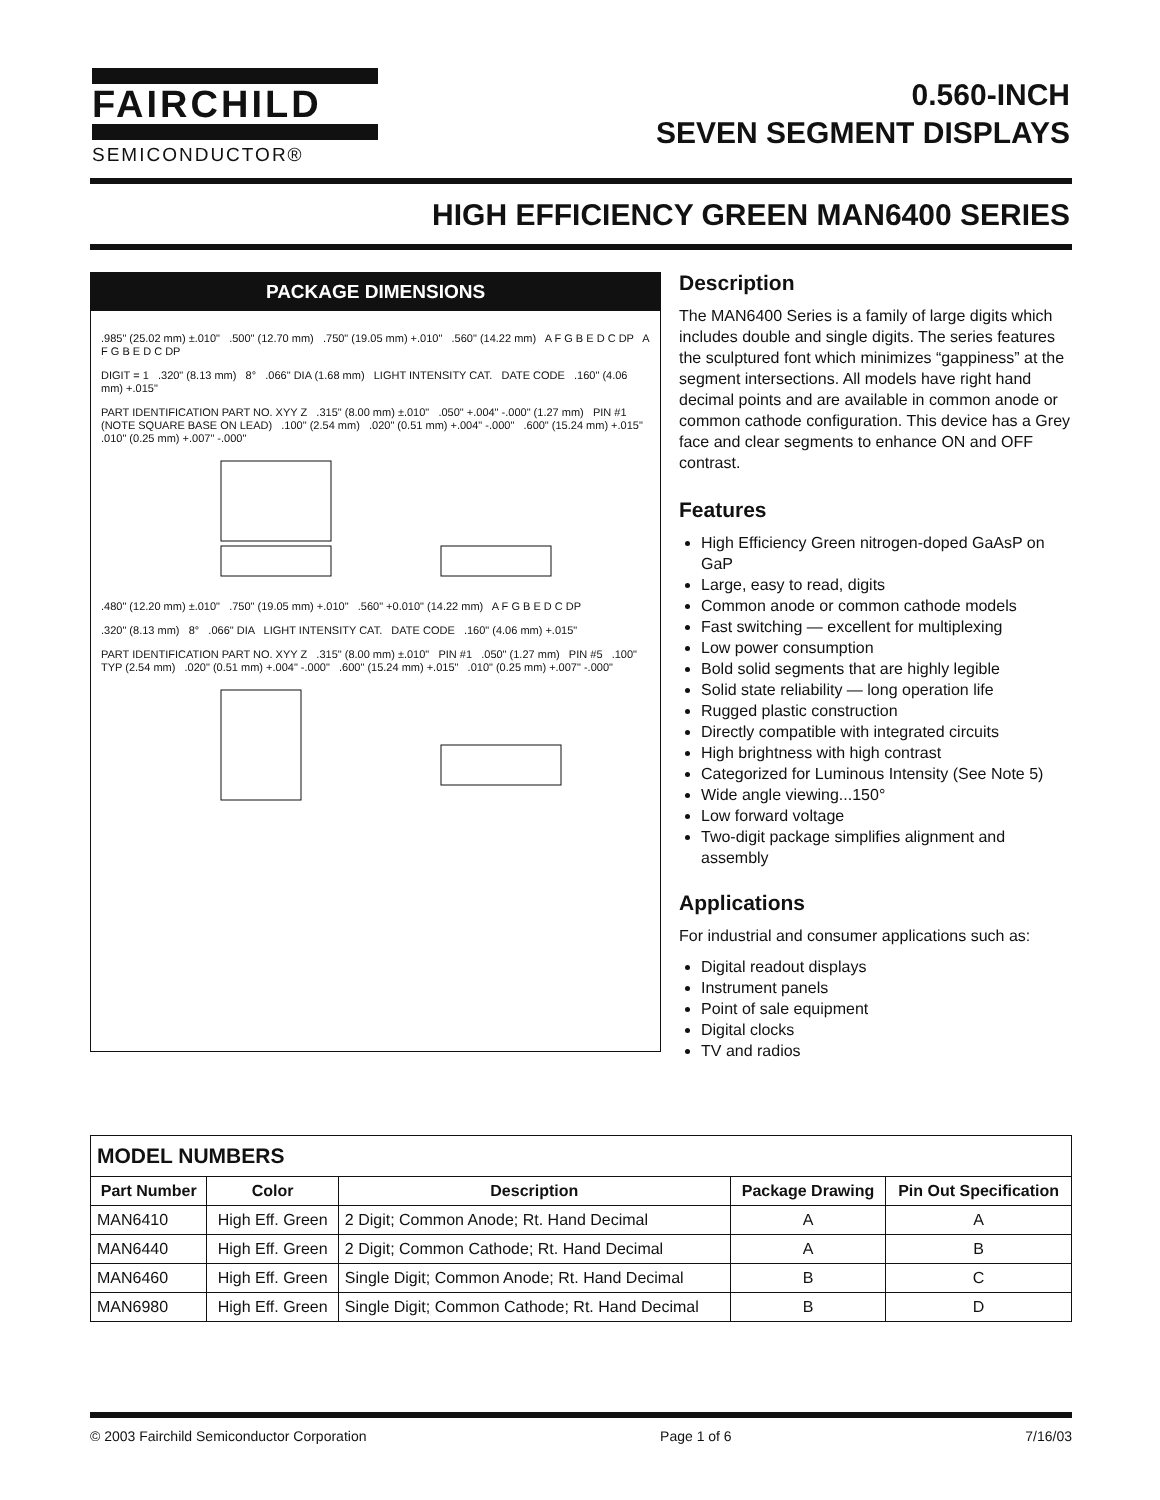FAIRCHILD
SEMICONDUCTOR®
0.560-INCH
SEVEN SEGMENT DISPLAYS
HIGH EFFICIENCY GREEN MAN6400 SERIES
PACKAGE DIMENSIONS
.985" (25.02 mm) ±.010" .500" (12.70 mm) .750" (19.05 mm) +.010" .560" (14.22 mm) A F G B E D C DP A F G B E D C DP
DIGIT = 1 .320" (8.13 mm) 8° .066" DIA (1.68 mm) LIGHT INTENSITY CAT. DATE CODE .160" (4.06 mm) +.015"
PART IDENTIFICATION PART NO. XYY Z .315" (8.00 mm) ±.010" .050" +.004" -.000" (1.27 mm) PIN #1 (NOTE SQUARE BASE ON LEAD) .100" (2.54 mm) .020" (0.51 mm) +.004" -.000" .600" (15.24 mm) +.015" .010" (0.25 mm) +.007" -.000"
.480" (12.20 mm) ±.010" .750" (19.05 mm) +.010" .560" +0.010" (14.22 mm) A F G B E D C DP
.320" (8.13 mm) 8° .066" DIA LIGHT INTENSITY CAT. DATE CODE .160" (4.06 mm) +.015"
PART IDENTIFICATION PART NO. XYY Z .315" (8.00 mm) ±.010" PIN #1 .050" (1.27 mm) PIN #5 .100" TYP (2.54 mm) .020" (0.51 mm) +.004" -.000" .600" (15.24 mm) +.015" .010" (0.25 mm) +.007" -.000"
Description
The MAN6400 Series is a family of large digits which includes double and single digits. The series features the sculptured font which minimizes “gappiness” at the segment intersections. All models have right hand decimal points and are available in common anode or common cathode configuration. This device has a Grey face and clear segments to enhance ON and OFF contrast.
Features
High Efficiency Green nitrogen-doped GaAsP on GaP
Large, easy to read, digits
Common anode or common cathode models
Fast switching — excellent for multiplexing
Low power consumption
Bold solid segments that are highly legible
Solid state reliability — long operation life
Rugged plastic construction
Directly compatible with integrated circuits
High brightness with high contrast
Categorized for Luminous Intensity (See Note 5)
Wide angle viewing...150°
Low forward voltage
Two-digit package simplifies alignment and assembly
Applications
For industrial and consumer applications such as:
Digital readout displays
Instrument panels
Point of sale equipment
Digital clocks
TV and radios
| MODEL NUMBERS | | | | |
| --- | --- | --- | --- | --- |
| Part Number | Color | Description | Package Drawing | Pin Out Specification |
| MAN6410 | High Eff. Green | 2 Digit; Common Anode; Rt. Hand Decimal | A | A |
| MAN6440 | High Eff. Green | 2 Digit; Common Cathode; Rt. Hand Decimal | A | B |
| MAN6460 | High Eff. Green | Single Digit; Common Anode; Rt. Hand Decimal | B | C |
| MAN6980 | High Eff. Green | Single Digit; Common Cathode; Rt. Hand Decimal | B | D |
© 2003 Fairchild Semiconductor Corporation Page 1 of 6 7/16/03